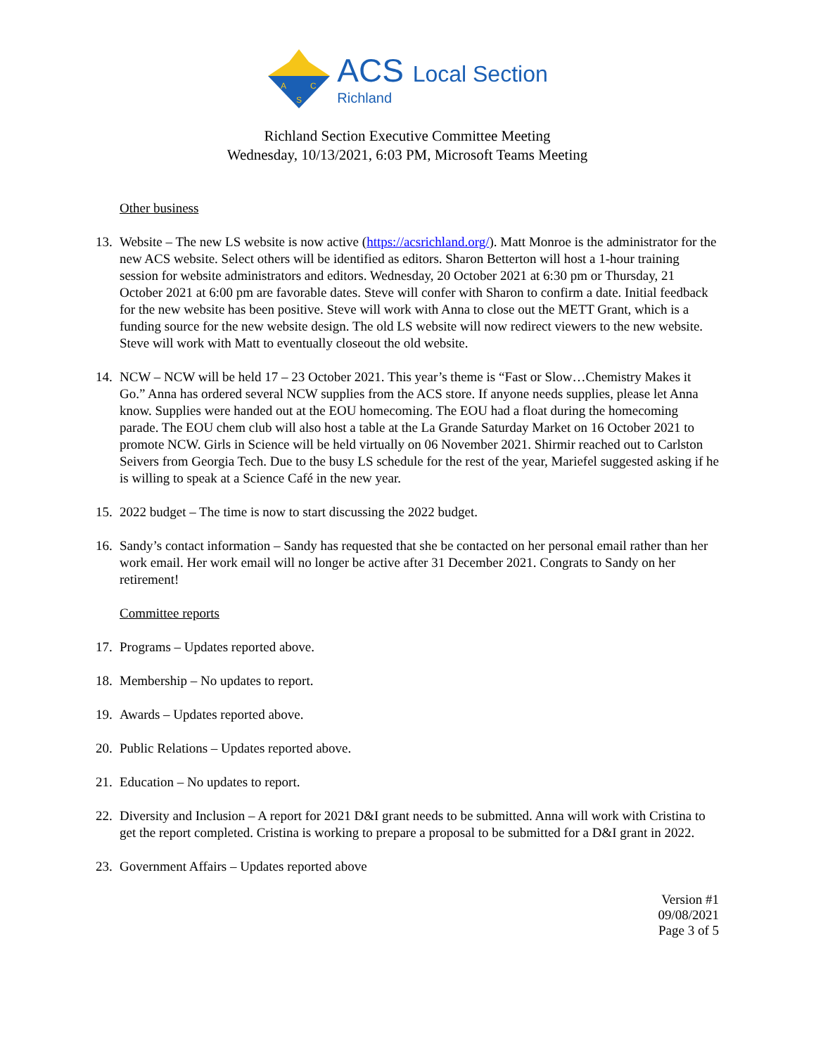A
C
S
ACS Local Section
Richland
Richland Section Executive Committee Meeting
Wednesday, 10/13/2021, 6:03 PM, Microsoft Teams Meeting
Other business
13.
Website – The new LS website is now active (https://acsrichland.org/). Matt Monroe is the administrator for the new ACS website. Select others will be identified as editors. Sharon Betterton will host a 1-hour training session for website administrators and editors. Wednesday, 20 October 2021 at 6:30 pm or Thursday, 21 October 2021 at 6:00 pm are favorable dates. Steve will confer with Sharon to confirm a date. Initial feedback for the new website has been positive. Steve will work with Anna to close out the METT Grant, which is a funding source for the new website design. The old LS website will now redirect viewers to the new website. Steve will work with Matt to eventually closeout the old website.
14.
NCW – NCW will be held 17 – 23 October 2021. This year’s theme is “Fast or Slow…Chemistry Makes it Go.” Anna has ordered several NCW supplies from the ACS store. If anyone needs supplies, please let Anna know. Supplies were handed out at the EOU homecoming. The EOU had a float during the homecoming parade. The EOU chem club will also host a table at the La Grande Saturday Market on 16 October 2021 to promote NCW. Girls in Science will be held virtually on 06 November 2021. Shirmir reached out to Carlston Seivers from Georgia Tech. Due to the busy LS schedule for the rest of the year, Mariefel suggested asking if he is willing to speak at a Science Café in the new year.
15.
2022 budget – The time is now to start discussing the 2022 budget.
16.
Sandy’s contact information – Sandy has requested that she be contacted on her personal email rather than her work email. Her work email will no longer be active after 31 December 2021. Congrats to Sandy on her retirement!
Committee reports
17.
Programs – Updates reported above.
18.
Membership – No updates to report.
19.
Awards – Updates reported above.
20.
Public Relations – Updates reported above.
21.
Education – No updates to report.
22.
Diversity and Inclusion – A report for 2021 D&I grant needs to be submitted. Anna will work with Cristina to get the report completed. Cristina is working to prepare a proposal to be submitted for a D&I grant in 2022.
23.
Government Affairs – Updates reported above
Version #1
09/08/2021
Page 3 of 5